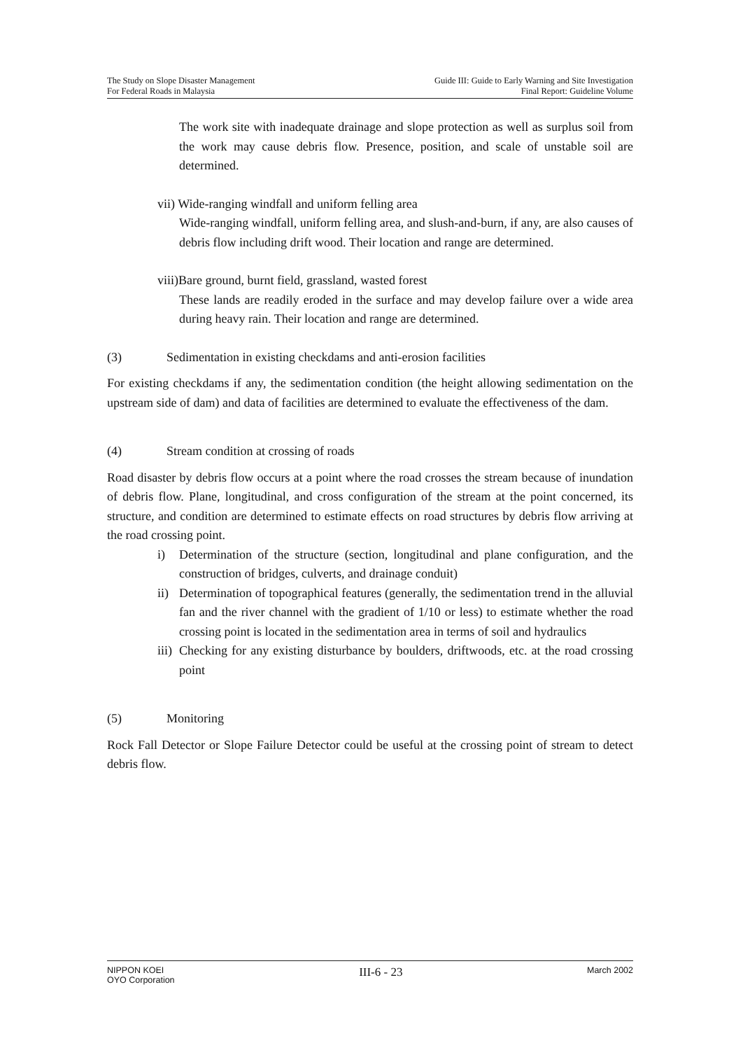The Study on Slope Disaster Management
For Federal Roads in Malaysia
Guide III: Guide to Early Warning and Site Investigation
Final Report: Guideline Volume
The work site with inadequate drainage and slope protection as well as surplus soil from the work may cause debris flow. Presence, position, and scale of unstable soil are determined.
vii) Wide-ranging windfall and uniform felling area
Wide-ranging windfall, uniform felling area, and slush-and-burn, if any, are also causes of debris flow including drift wood. Their location and range are determined.
viii)Bare ground, burnt field, grassland, wasted forest
These lands are readily eroded in the surface and may develop failure over a wide area during heavy rain. Their location and range are determined.
(3) Sedimentation in existing checkdams and anti-erosion facilities
For existing checkdams if any, the sedimentation condition (the height allowing sedimentation on the upstream side of dam) and data of facilities are determined to evaluate the effectiveness of the dam.
(4) Stream condition at crossing of roads
Road disaster by debris flow occurs at a point where the road crosses the stream because of inundation of debris flow. Plane, longitudinal, and cross configuration of the stream at the point concerned, its structure, and condition are determined to estimate effects on road structures by debris flow arriving at the road crossing point.
i) Determination of the structure (section, longitudinal and plane configuration, and the construction of bridges, culverts, and drainage conduit)
ii)
Determination of topographical features (generally, the sedimentation trend in the alluvial fan and the river channel with the gradient of 1/10 or less) to estimate whether the road crossing point is located in the sedimentation area in terms of soil and hydraulics
iii)
Checking for any existing disturbance by boulders, driftwoods, etc. at the road crossing point
(5) Monitoring
Rock Fall Detector or Slope Failure Detector could be useful at the crossing point of stream to detect debris flow.
NIPPON KOEI
OYO Corporation
III-6 - 23
March 2002